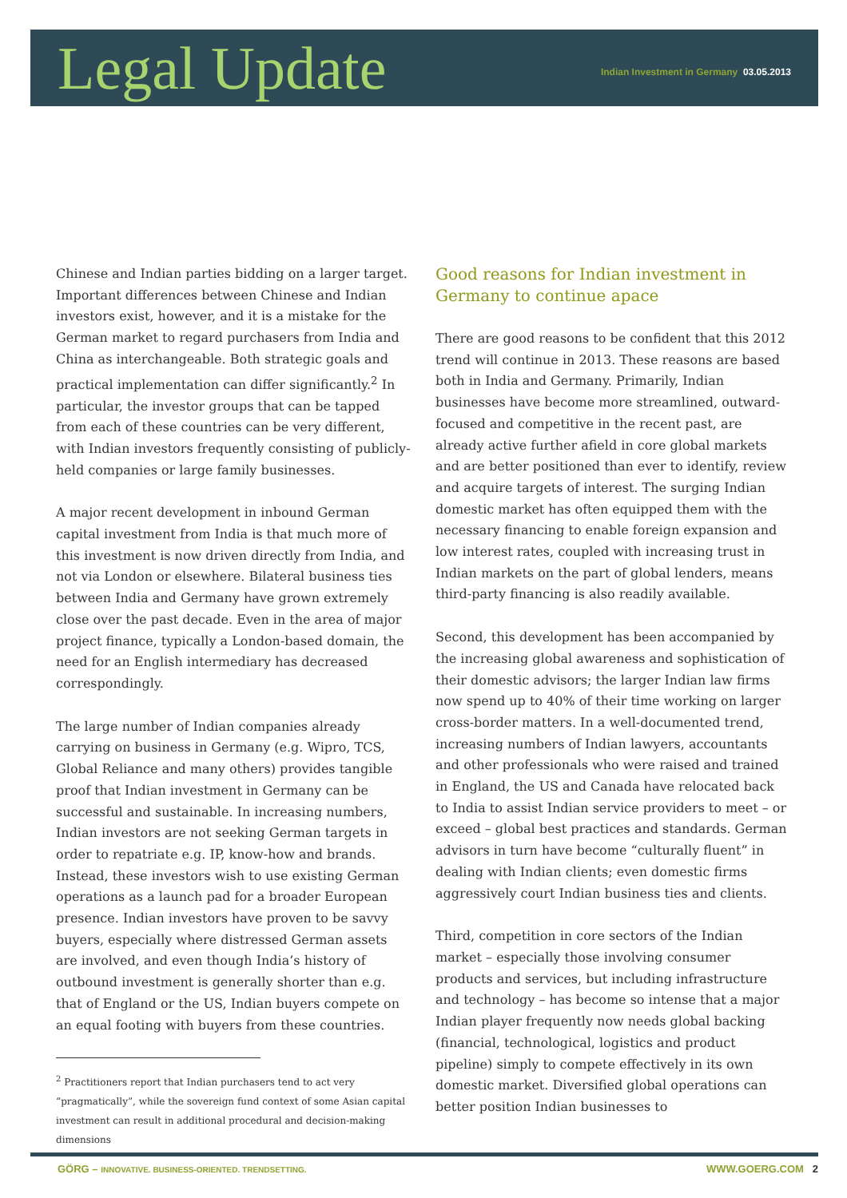Legal Update
Indian Investment in Germany 03.05.2013
Chinese and Indian parties bidding on a larger target. Important differences between Chinese and Indian investors exist, however, and it is a mistake for the German market to regard purchasers from India and China as interchangeable. Both strategic goals and practical implementation can differ significantly.<sup>2</sup> In particular, the investor groups that can be tapped from each of these countries can be very different, with Indian investors frequently consisting of publicly-held companies or large family businesses.
A major recent development in inbound German capital investment from India is that much more of this investment is now driven directly from India, and not via London or elsewhere. Bilateral business ties between India and Germany have grown extremely close over the past decade. Even in the area of major project finance, typically a London-based domain, the need for an English intermediary has decreased correspondingly.
The large number of Indian companies already carrying on business in Germany (e.g. Wipro, TCS, Global Reliance and many others) provides tangible proof that Indian investment in Germany can be successful and sustainable. In increasing numbers, Indian investors are not seeking German targets in order to repatriate e.g. IP, know-how and brands. Instead, these investors wish to use existing German operations as a launch pad for a broader European presence. Indian investors have proven to be savvy buyers, especially where distressed German assets are involved, and even though India’s history of outbound investment is generally shorter than e.g. that of England or the US, Indian buyers compete on an equal footing with buyers from these countries.
<sup>2</sup> Practitioners report that Indian purchasers tend to act very “pragmatically”, while the sovereign fund context of some Asian capital investment can result in additional procedural and decision-making dimensions
Good reasons for Indian investment in Germany to continue apace
There are good reasons to be confident that this 2012 trend will continue in 2013. These reasons are based both in India and Germany. Primarily, Indian businesses have become more streamlined, outward-focused and competitive in the recent past, are already active further afield in core global markets and are better positioned than ever to identify, review and acquire targets of interest. The surging Indian domestic market has often equipped them with the necessary financing to enable foreign expansion and low interest rates, coupled with increasing trust in Indian markets on the part of global lenders, means third-party financing is also readily available.
Second, this development has been accompanied by the increasing global awareness and sophistication of their domestic advisors; the larger Indian law firms now spend up to 40% of their time working on larger cross-border matters. In a well-documented trend, increasing numbers of Indian lawyers, accountants and other professionals who were raised and trained in England, the US and Canada have relocated back to India to assist Indian service providers to meet – or exceed – global best practices and standards. German advisors in turn have become “culturally fluent” in dealing with Indian clients; even domestic firms aggressively court Indian business ties and clients.
Third, competition in core sectors of the Indian market – especially those involving consumer products and services, but including infrastructure and technology – has become so intense that a major Indian player frequently now needs global backing (financial, technological, logistics and product pipeline) simply to compete effectively in its own domestic market. Diversified global operations can better position Indian businesses to
GÖRG – INNOVATIVE. BUSINESS-ORIENTED. TRENDSETTING. WWW.GOERG.COM 2